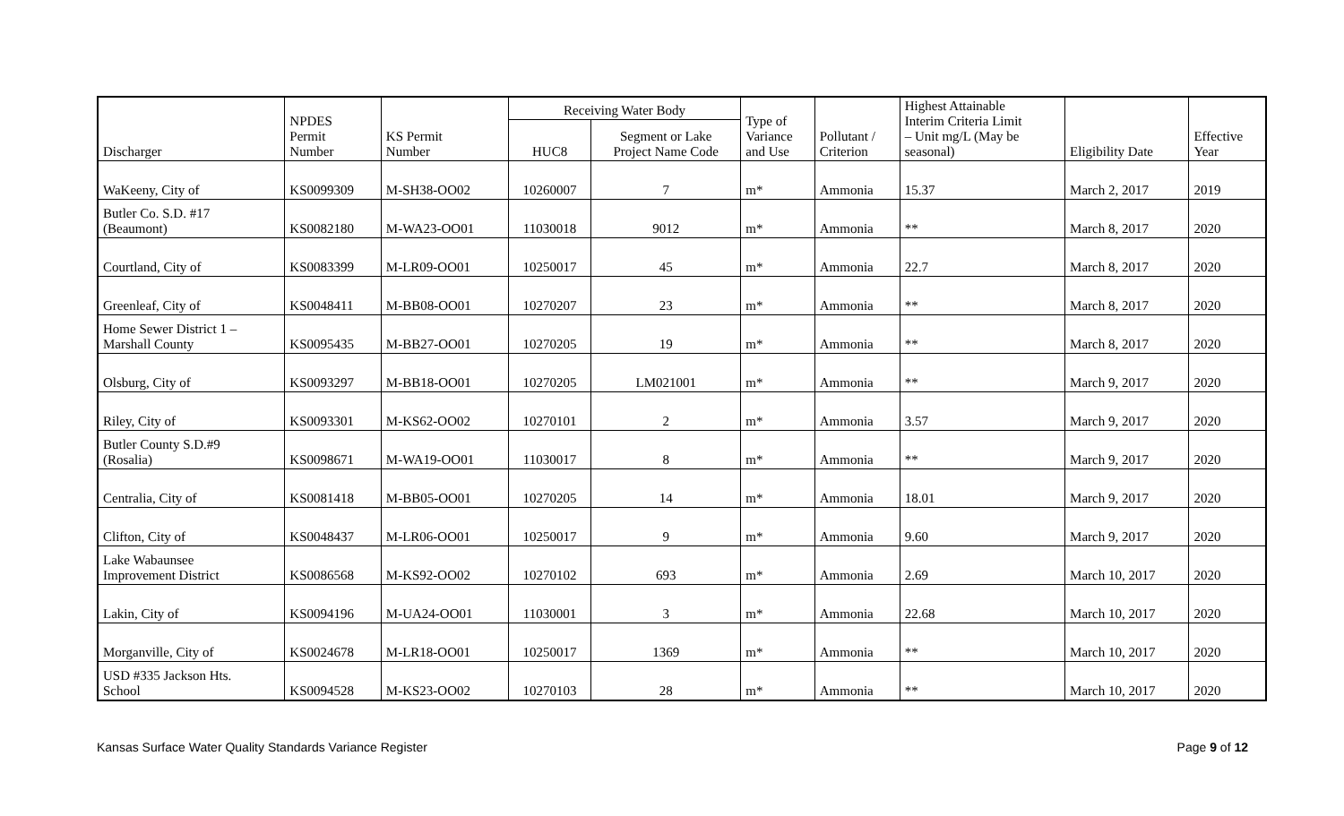| Discharger | NPDES Permit Number | KS Permit Number | Receiving Water Body | | Type of Variance and Use | Pollutant / Criterion | Highest Attainable Interim Criteria Limit – Unit mg/L (May be seasonal) | Eligibility Date | Effective Year |
| --- | --- | --- | --- | --- | --- | --- | --- | --- | --- |
| | | | HUC8 | Segment or Lake Project Name Code | | | | | |
| WaKeeny, City of | KS0099309 | M-SH38-OO02 | 10260007 | 7 | m* | Ammonia | 15.37 | March 2, 2017 | 2019 |
| Butler Co. S.D. #17 (Beaumont) | KS0082180 | M-WA23-OO01 | 11030018 | 9012 | m* | Ammonia | ** | March 8, 2017 | 2020 |
| Courtland, City of | KS0083399 | M-LR09-OO01 | 10250017 | 45 | m* | Ammonia | 22.7 | March 8, 2017 | 2020 |
| Greenleaf, City of | KS0048411 | M-BB08-OO01 | 10270207 | 23 | m* | Ammonia | ** | March 8, 2017 | 2020 |
| Home Sewer District 1 – Marshall County | KS0095435 | M-BB27-OO01 | 10270205 | 19 | m* | Ammonia | ** | March 8, 2017 | 2020 |
| Olsburg, City of | KS0093297 | M-BB18-OO01 | 10270205 | LM021001 | m* | Ammonia | ** | March 9, 2017 | 2020 |
| Riley, City of | KS0093301 | M-KS62-OO02 | 10270101 | 2 | m* | Ammonia | 3.57 | March 9, 2017 | 2020 |
| Butler County S.D.#9 (Rosalia) | KS0098671 | M-WA19-OO01 | 11030017 | 8 | m* | Ammonia | ** | March 9, 2017 | 2020 |
| Centralia, City of | KS0081418 | M-BB05-OO01 | 10270205 | 14 | m* | Ammonia | 18.01 | March 9, 2017 | 2020 |
| Clifton, City of | KS0048437 | M-LR06-OO01 | 10250017 | 9 | m* | Ammonia | 9.60 | March 9, 2017 | 2020 |
| Lake Wabaunsee Improvement District | KS0086568 | M-KS92-OO02 | 10270102 | 693 | m* | Ammonia | 2.69 | March 10, 2017 | 2020 |
| Lakin, City of | KS0094196 | M-UA24-OO01 | 11030001 | 3 | m* | Ammonia | 22.68 | March 10, 2017 | 2020 |
| Morganville, City of | KS0024678 | M-LR18-OO01 | 10250017 | 1369 | m* | Ammonia | ** | March 10, 2017 | 2020 |
| USD #335 Jackson Hts. School | KS0094528 | M-KS23-OO02 | 10270103 | 28 | m* | Ammonia | ** | March 10, 2017 | 2020 |
Kansas Surface Water Quality Standards Variance Register Page 9 of 12